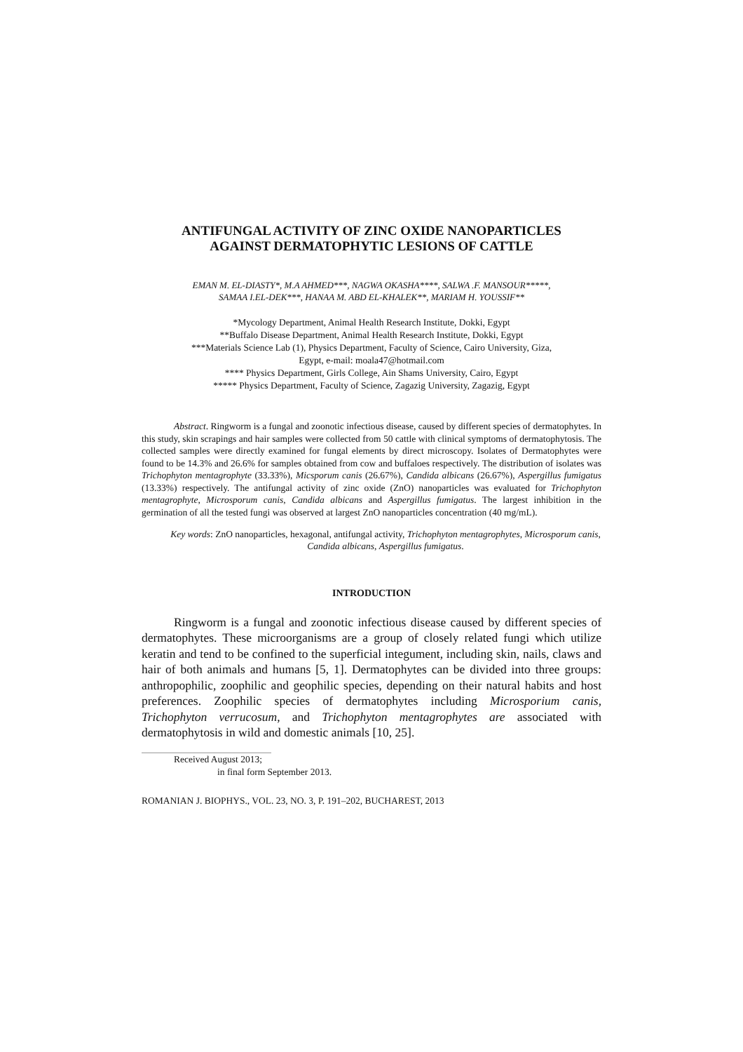ANTIFUNGAL ACTIVITY OF ZINC OXIDE NANOPARTICLES
AGAINST DERMATOPHYTIC LESIONS OF CATTLE
EMAN M. EL-DIASTY*, M.A AHMED***, NAGWA OKASHA****, SALWA .F. MANSOUR*****,
SAMAA I.EL-DEK***, HANAA M. ABD EL-KHALEK**, MARIAM H. YOUSSIF**
*Mycology Department, Animal Health Research Institute, Dokki, Egypt
**Buffalo Disease Department, Animal Health Research Institute, Dokki, Egypt
***Materials Science Lab (1), Physics Department, Faculty of Science, Cairo University, Giza,
Egypt, e-mail: moala47@hotmail.com
**** Physics Department, Girls College, Ain Shams University, Cairo, Egypt
***** Physics Department, Faculty of Science, Zagazig University, Zagazig, Egypt
Abstract. Ringworm is a fungal and zoonotic infectious disease, caused by different species of dermatophytes. In this study, skin scrapings and hair samples were collected from 50 cattle with clinical symptoms of dermatophytosis. The collected samples were directly examined for fungal elements by direct microscopy. Isolates of Dermatophytes were found to be 14.3% and 26.6% for samples obtained from cow and buffaloes respectively. The distribution of isolates was Trichophyton mentagrophyte (33.33%), Micsporum canis (26.67%), Candida albicans (26.67%), Aspergillus fumigatus (13.33%) respectively. The antifungal activity of zinc oxide (ZnO) nanoparticles was evaluated for Trichophyton mentagrophyte, Microsporum canis, Candida albicans and Aspergillus fumigatus. The largest inhibition in the germination of all the tested fungi was observed at largest ZnO nanoparticles concentration (40 mg/mL).
Key words: ZnO nanoparticles, hexagonal, antifungal activity, Trichophyton mentagrophytes, Microsporum canis, Candida albicans, Aspergillus fumigatus.
INTRODUCTION
Ringworm is a fungal and zoonotic infectious disease caused by different species of dermatophytes. These microorganisms are a group of closely related fungi which utilize keratin and tend to be confined to the superficial integument, including skin, nails, claws and hair of both animals and humans [5, 1]. Dermatophytes can be divided into three groups: anthropophilic, zoophilic and geophilic species, depending on their natural habits and host preferences. Zoophilic species of dermatophytes including Microsporium canis, Trichophyton verrucosum, and Trichophyton mentagrophytes are associated with dermatophytosis in wild and domestic animals [10, 25].
Received August 2013;
in final form September 2013.
ROMANIAN J. BIOPHYS., VOL. 23, NO. 3, P. 191–202, BUCHAREST, 2013